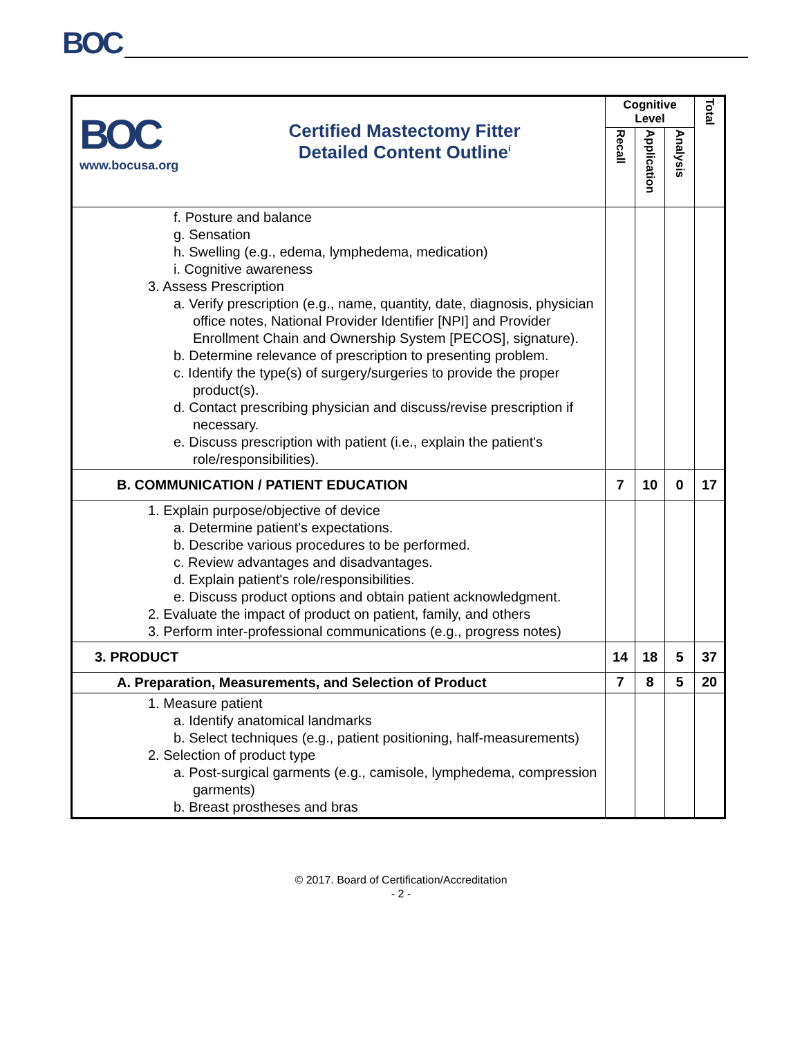BOC
| BOC www.bocusa.org Certified Mastectomy Fitter Detailed Content Outline<sup>i</sup> | Cognitive Level | | | Total |
| | Recall | Application | Analysis | |
| f. Posture and balance g. Sensation h. Swelling (e.g., edema, lymphedema, medication) i. Cognitive awareness 3. Assess Prescription a. Verify prescription (e.g., name, quantity, date, diagnosis, physician office notes, National Provider Identifier [NPI] and Provider Enrollment Chain and Ownership System [PECOS], signature). b. Determine relevance of prescription to presenting problem. c. Identify the type(s) of surgery/surgeries to provide the proper product(s). d. Contact prescribing physician and discuss/revise prescription if necessary. e. Discuss prescription with patient (i.e., explain the patient's role/responsibilities). | | | | |
| B. COMMUNICATION / PATIENT EDUCATION | 7 | 10 | 0 | 17 |
| 1. Explain purpose/objective of device a. Determine patient's expectations. b. Describe various procedures to be performed. c. Review advantages and disadvantages. d. Explain patient's role/responsibilities. e. Discuss product options and obtain patient acknowledgment. 2. Evaluate the impact of product on patient, family, and others 3. Perform inter-professional communications (e.g., progress notes) | | | | |
| 3. PRODUCT | 14 | 18 | 5 | 37 |
| A. Preparation, Measurements, and Selection of Product | 7 | 8 | 5 | 20 |
| 1. Measure patient a. Identify anatomical landmarks b. Select techniques (e.g., patient positioning, half-measurements) 2. Selection of product type a. Post-surgical garments (e.g., camisole, lymphedema, compression garments) b. Breast prostheses and bras | | | | |
© 2017. Board of Certification/Accreditation
- 2 -